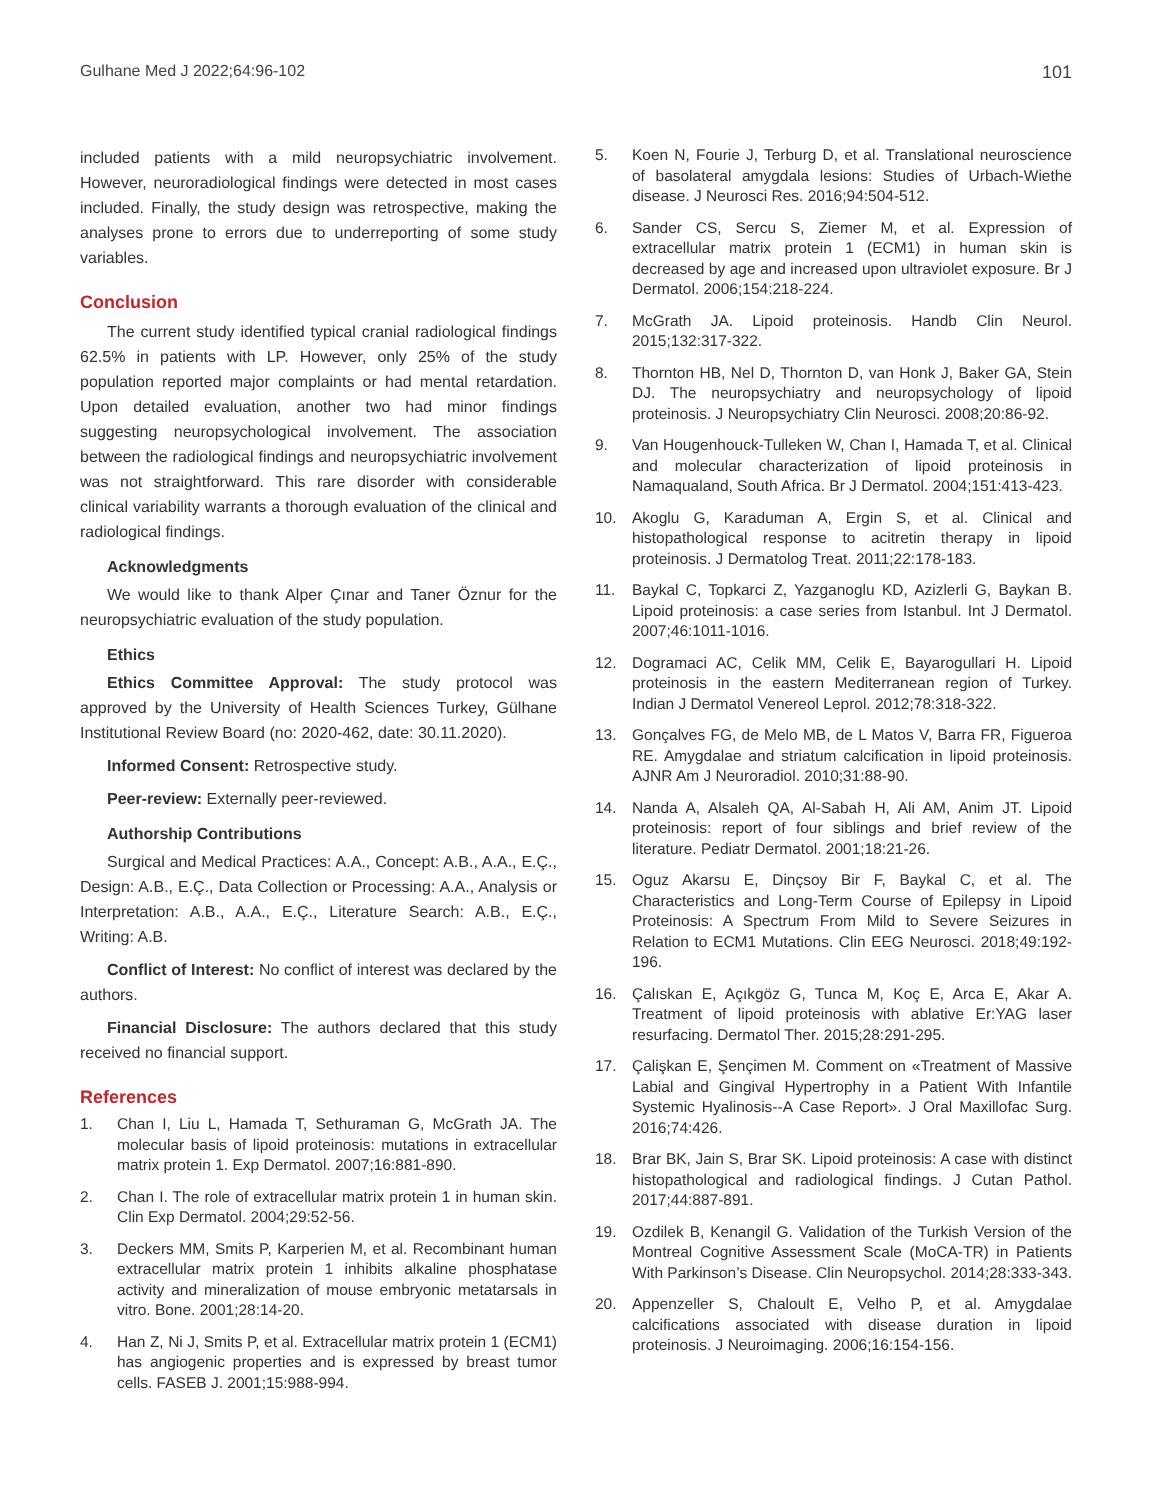Gulhane Med J 2022;64:96-102 101
included patients with a mild neuropsychiatric involvement. However, neuroradiological findings were detected in most cases included. Finally, the study design was retrospective, making the analyses prone to errors due to underreporting of some study variables.
Conclusion
The current study identified typical cranial radiological findings 62.5% in patients with LP. However, only 25% of the study population reported major complaints or had mental retardation. Upon detailed evaluation, another two had minor findings suggesting neuropsychological involvement. The association between the radiological findings and neuropsychiatric involvement was not straightforward. This rare disorder with considerable clinical variability warrants a thorough evaluation of the clinical and radiological findings.
Acknowledgments
We would like to thank Alper Çınar and Taner Öznur for the neuropsychiatric evaluation of the study population.
Ethics
Ethics Committee Approval: The study protocol was approved by the University of Health Sciences Turkey, Gülhane Institutional Review Board (no: 2020-462, date: 30.11.2020).
Informed Consent: Retrospective study.
Peer-review: Externally peer-reviewed.
Authorship Contributions
Surgical and Medical Practices: A.A., Concept: A.B., A.A., E.Ç., Design: A.B., E.Ç., Data Collection or Processing: A.A., Analysis or Interpretation: A.B., A.A., E.Ç., Literature Search: A.B., E.Ç., Writing: A.B.
Conflict of Interest: No conflict of interest was declared by the authors.
Financial Disclosure: The authors declared that this study received no financial support.
References
1. Chan I, Liu L, Hamada T, Sethuraman G, McGrath JA. The molecular basis of lipoid proteinosis: mutations in extracellular matrix protein 1. Exp Dermatol. 2007;16:881-890.
2. Chan I. The role of extracellular matrix protein 1 in human skin. Clin Exp Dermatol. 2004;29:52-56.
3. Deckers MM, Smits P, Karperien M, et al. Recombinant human extracellular matrix protein 1 inhibits alkaline phosphatase activity and mineralization of mouse embryonic metatarsals in vitro. Bone. 2001;28:14-20.
4. Han Z, Ni J, Smits P, et al. Extracellular matrix protein 1 (ECM1) has angiogenic properties and is expressed by breast tumor cells. FASEB J. 2001;15:988-994.
5. Koen N, Fourie J, Terburg D, et al. Translational neuroscience of basolateral amygdala lesions: Studies of Urbach-Wiethe disease. J Neurosci Res. 2016;94:504-512.
6. Sander CS, Sercu S, Ziemer M, et al. Expression of extracellular matrix protein 1 (ECM1) in human skin is decreased by age and increased upon ultraviolet exposure. Br J Dermatol. 2006;154:218-224.
7. McGrath JA. Lipoid proteinosis. Handb Clin Neurol. 2015;132:317-322.
8. Thornton HB, Nel D, Thornton D, van Honk J, Baker GA, Stein DJ. The neuropsychiatry and neuropsychology of lipoid proteinosis. J Neuropsychiatry Clin Neurosci. 2008;20:86-92.
9. Van Hougenhouck-Tulleken W, Chan I, Hamada T, et al. Clinical and molecular characterization of lipoid proteinosis in Namaqualand, South Africa. Br J Dermatol. 2004;151:413-423.
10. Akoglu G, Karaduman A, Ergin S, et al. Clinical and histopathological response to acitretin therapy in lipoid proteinosis. J Dermatolog Treat. 2011;22:178-183.
11. Baykal C, Topkarci Z, Yazganoglu KD, Azizlerli G, Baykan B. Lipoid proteinosis: a case series from Istanbul. Int J Dermatol. 2007;46:1011-1016.
12. Dogramaci AC, Celik MM, Celik E, Bayarogullari H. Lipoid proteinosis in the eastern Mediterranean region of Turkey. Indian J Dermatol Venereol Leprol. 2012;78:318-322.
13. Gonçalves FG, de Melo MB, de L Matos V, Barra FR, Figueroa RE. Amygdalae and striatum calcification in lipoid proteinosis. AJNR Am J Neuroradiol. 2010;31:88-90.
14. Nanda A, Alsaleh QA, Al-Sabah H, Ali AM, Anim JT. Lipoid proteinosis: report of four siblings and brief review of the literature. Pediatr Dermatol. 2001;18:21-26.
15. Oguz Akarsu E, Dinçsoy Bir F, Baykal C, et al. The Characteristics and Long-Term Course of Epilepsy in Lipoid Proteinosis: A Spectrum From Mild to Severe Seizures in Relation to ECM1 Mutations. Clin EEG Neurosci. 2018;49:192-196.
16. Çalıskan E, Açıkgöz G, Tunca M, Koç E, Arca E, Akar A. Treatment of lipoid proteinosis with ablative Er:YAG laser resurfacing. Dermatol Ther. 2015;28:291-295.
17. Çalişkan E, Şençimen M. Comment on «Treatment of Massive Labial and Gingival Hypertrophy in a Patient With Infantile Systemic Hyalinosis--A Case Report». J Oral Maxillofac Surg. 2016;74:426.
18. Brar BK, Jain S, Brar SK. Lipoid proteinosis: A case with distinct histopathological and radiological findings. J Cutan Pathol. 2017;44:887-891.
19. Ozdilek B, Kenangil G. Validation of the Turkish Version of the Montreal Cognitive Assessment Scale (MoCA-TR) in Patients With Parkinson’s Disease. Clin Neuropsychol. 2014;28:333-343.
20. Appenzeller S, Chaloult E, Velho P, et al. Amygdalae calcifications associated with disease duration in lipoid proteinosis. J Neuroimaging. 2006;16:154-156.